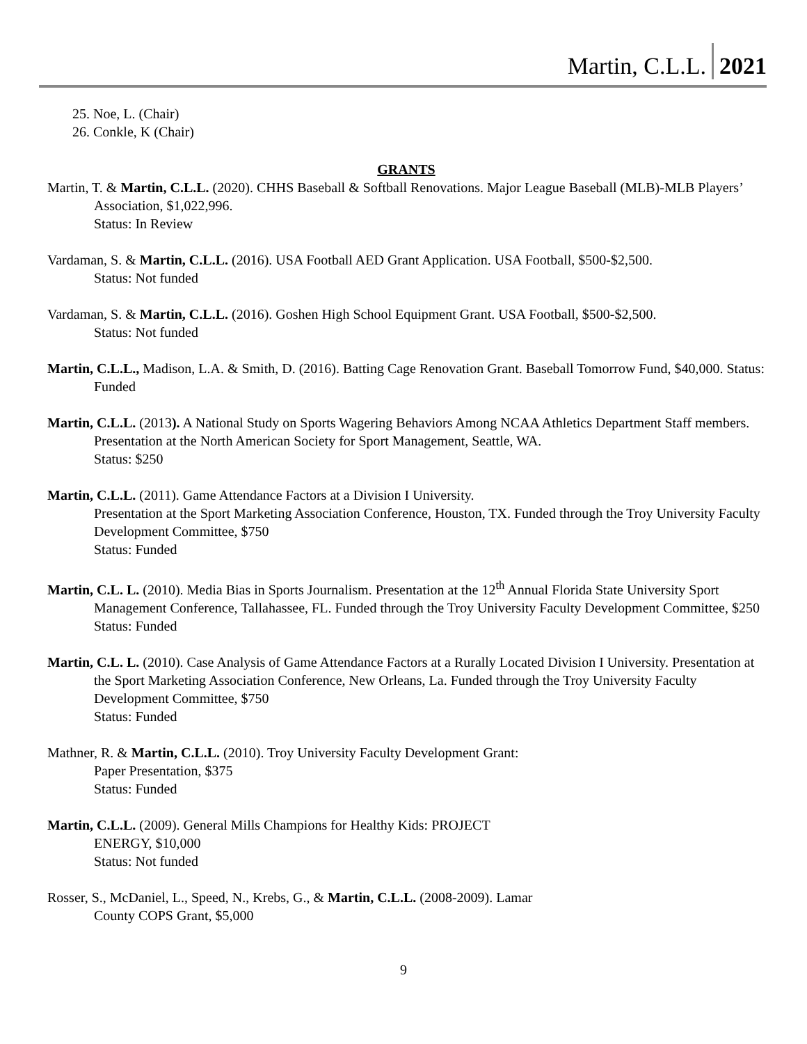Martin, C.L.L. 2021
25. Noe, L. (Chair)
26. Conkle, K (Chair)
GRANTS
Martin, T. & Martin, C.L.L. (2020). CHHS Baseball & Softball Renovations. Major League Baseball (MLB)-MLB Players’ Association, $1,022,996.
Status: In Review
Vardaman, S. & Martin, C.L.L. (2016). USA Football AED Grant Application. USA Football, $500-$2,500.
Status: Not funded
Vardaman, S. & Martin, C.L.L. (2016). Goshen High School Equipment Grant. USA Football, $500-$2,500.
Status: Not funded
Martin, C.L.L., Madison, L.A. & Smith, D. (2016). Batting Cage Renovation Grant. Baseball Tomorrow Fund, $40,000. Status: Funded
Martin, C.L.L. (2013). A National Study on Sports Wagering Behaviors Among NCAA Athletics Department Staff members. Presentation at the North American Society for Sport Management, Seattle, WA.
Status: $250
Martin, C.L.L. (2011). Game Attendance Factors at a Division I University.
Presentation at the Sport Marketing Association Conference, Houston, TX. Funded through the Troy University Faculty Development Committee, $750
Status: Funded
Martin, C.L. L. (2010). Media Bias in Sports Journalism. Presentation at the 12<sup>th</sup> Annual Florida State University Sport Management Conference, Tallahassee, FL. Funded through the Troy University Faculty Development Committee, $250
Status: Funded
Martin, C.L. L. (2010). Case Analysis of Game Attendance Factors at a Rurally Located Division I University. Presentation at the Sport Marketing Association Conference, New Orleans, La. Funded through the Troy University Faculty Development Committee, $750
Status: Funded
Mathner, R. & Martin, C.L.L. (2010). Troy University Faculty Development Grant:
Paper Presentation, $375
Status: Funded
Martin, C.L.L. (2009). General Mills Champions for Healthy Kids: PROJECT
ENERGY, $10,000
Status: Not funded
Rosser, S., McDaniel, L., Speed, N., Krebs, G., & Martin, C.L.L. (2008-2009). Lamar
County COPS Grant, $5,000
9